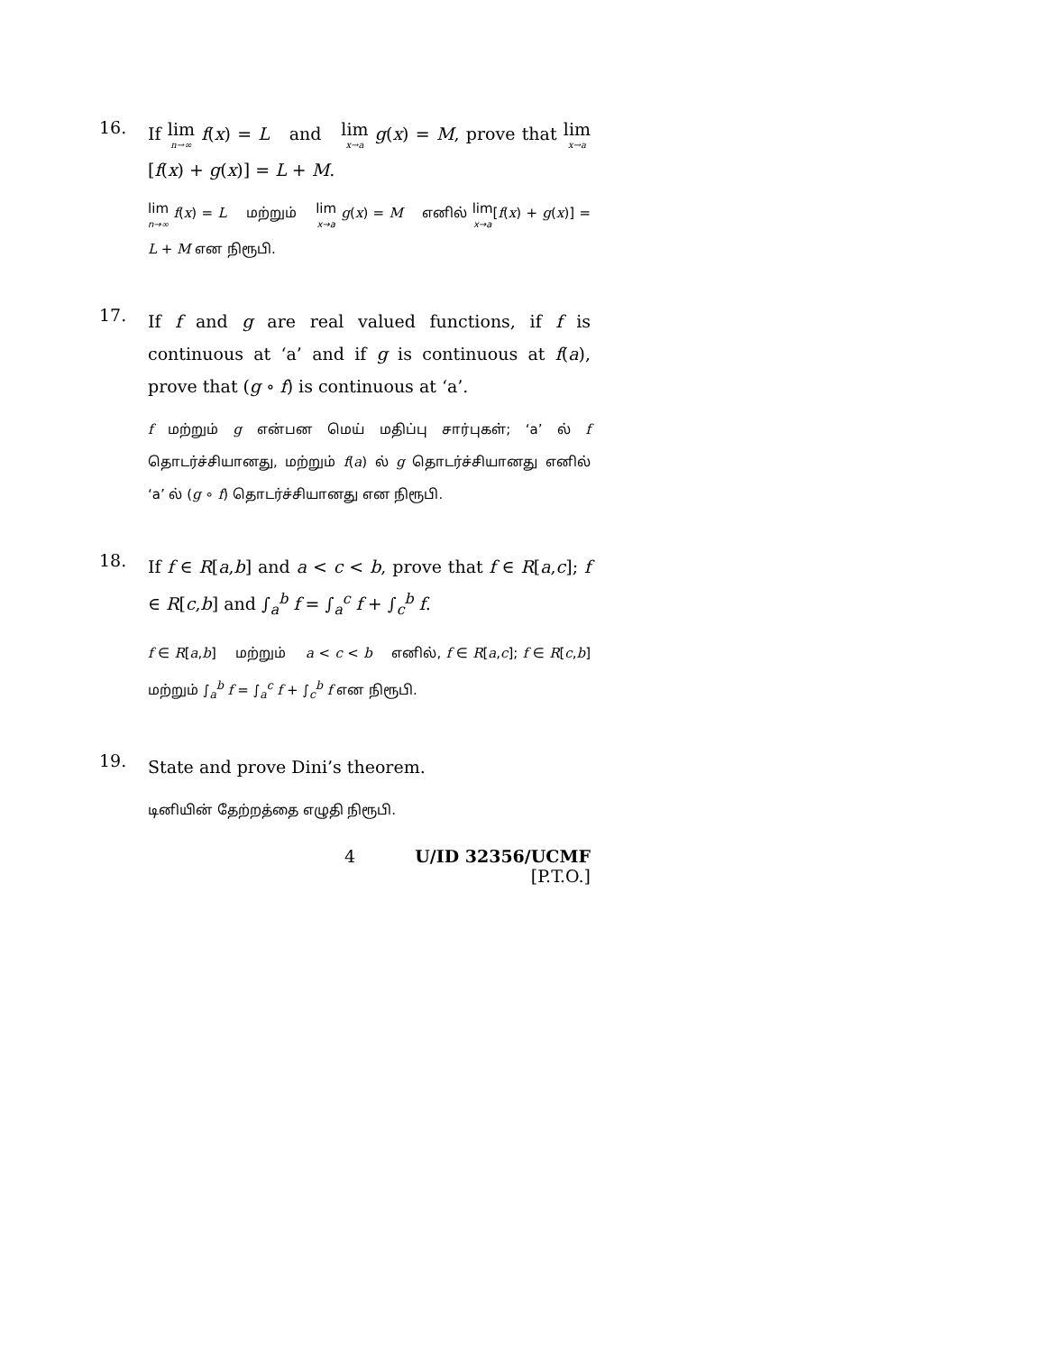16.
If lim n→∞ f(x) = L and lim x→a g(x) = M, prove that lim x→a[f(x) + g(x)] = L + M.
lim n→∞ f(x) = L மற்றும் lim x→a g(x) = M எனில் lim x→a[f(x) + g(x)] = L + M என நிரூபி.
17.
If f and g are real valued functions, if f is continuous at ‘a’ and if g is continuous at f(a), prove that (g ∘ f) is continuous at ‘a’.
f மற்றும் g என்பன மெய் மதிப்பு சார்புகள்; ‘a’ ல் f தொடர்ச்சியானது, மற்றும் f(a) ல் g தொடர்ச்சியானது எனில் ‘a’ ல் (g ∘ f) தொடர்ச்சியானது என நிரூபி.
18.
If f ∈ R[a,b] and a < c < b, prove that f ∈ R[a,c]; f ∈ R[c,b] and ∫<sub>a</sub><sup>b</sup> f = ∫<sub>a</sub><sup>c</sup> f + ∫<sub>c</sub><sup>b</sup> f.
f ∈ R[a,b] மற்றும் a < c < b எனில், f ∈ R[a,c]; f ∈ R[c,b] மற்றும் ∫<sub>a</sub><sup>b</sup> f = ∫<sub>a</sub><sup>c</sup> f + ∫<sub>c</sub><sup>b</sup> f என நிரூபி.
19.
State and prove Dini’s theorem.
டினியின் தேற்றத்தை எழுதி நிரூபி.
4 U/ID 32356/UCMF
[P.T.O.]